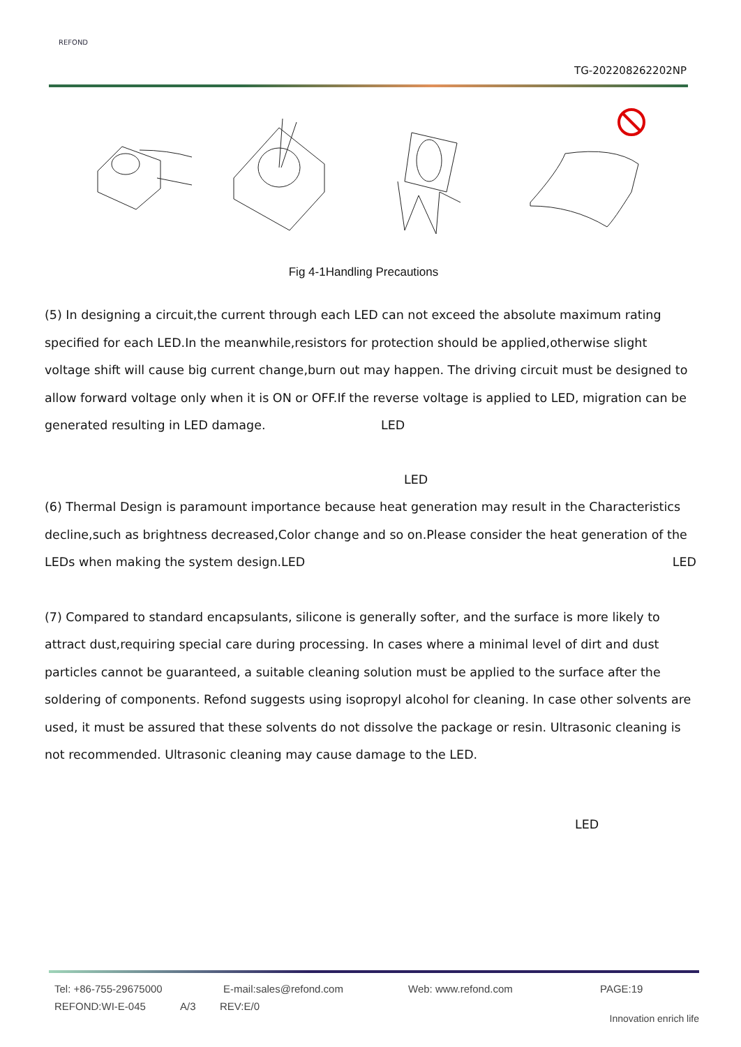REFOND
TG-202208262202NP
Fig 4-1Handling Precautions
(5) In designing a circuit,the current through each LED can not exceed the absolute maximum rating specified for each LED.In the meanwhile,resistors for protection should be applied,otherwise slight voltage shift will cause big current change,burn out may happen. The driving circuit must be designed to allow forward voltage only when it is ON or OFF.If the reverse voltage is applied to LED, migration can be generated resulting in LED damage. LED
LED
(6) Thermal Design is paramount importance because heat generation may result in the Characteristics decline,such as brightness decreased,Color change and so on.Please consider the heat generation of the LEDs when making the system design.LED LED
(7) Compared to standard encapsulants, silicone is generally softer, and the surface is more likely to attract dust,requiring special care during processing. In cases where a minimal level of dirt and dust particles cannot be guaranteed, a suitable cleaning solution must be applied to the surface after the soldering of components. Refond suggests using isopropyl alcohol for cleaning. In case other solvents are used, it must be assured that these solvents do not dissolve the package or resin. Ultrasonic cleaning is not recommended. Ultrasonic cleaning may cause damage to the LED.
LED
Tel: +86-755-29675000 E-mail:sales@refond.com Web: www.refond.com PAGE:19
REFOND:WI-E-045 A/3 REV:E/0 Innovation enrich life